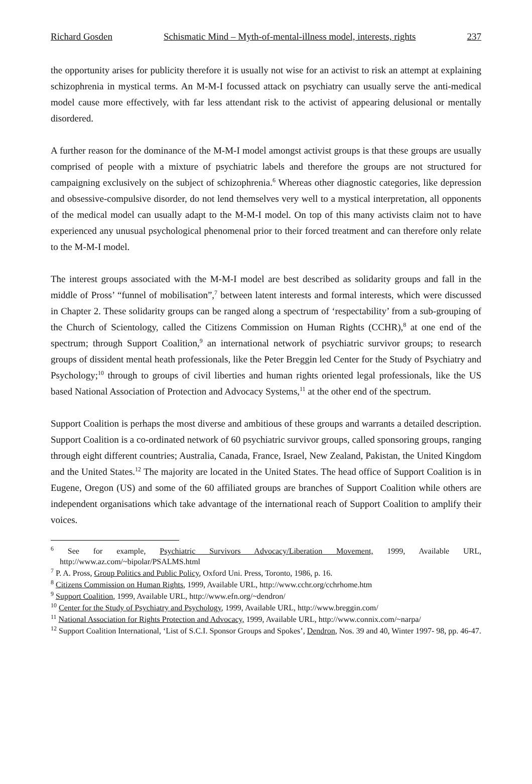Richard Gosden Schismatic Mind – Myth-of-mental-illness model, interests, rights 237
the opportunity arises for publicity therefore it is usually not wise for an activist to risk an attempt at explaining schizophrenia in mystical terms. An M-M-I focussed attack on psychiatry can usually serve the anti-medical model cause more effectively, with far less attendant risk to the activist of appearing delusional or mentally disordered.
A further reason for the dominance of the M-M-I model amongst activist groups is that these groups are usually comprised of people with a mixture of psychiatric labels and therefore the groups are not structured for campaigning exclusively on the subject of schizophrenia.<sup>6</sup> Whereas other diagnostic categories, like depression and obsessive-compulsive disorder, do not lend themselves very well to a mystical interpretation, all opponents of the medical model can usually adapt to the M-M-I model. On top of this many activists claim not to have experienced any unusual psychological phenomenal prior to their forced treatment and can therefore only relate to the M-M-I model.
The interest groups associated with the M-M-I model are best described as solidarity groups and fall in the middle of Pross’ “funnel of mobilisation”,<sup>7</sup> between latent interests and formal interests, which were discussed in Chapter 2. These solidarity groups can be ranged along a spectrum of ‘respectability’ from a sub-grouping of the Church of Scientology, called the Citizens Commission on Human Rights (CCHR),<sup>8</sup> at one end of the spectrum; through Support Coalition,<sup>9</sup> an international network of psychiatric survivor groups; to research groups of dissident mental heath professionals, like the Peter Breggin led Center for the Study of Psychiatry and Psychology;<sup>10</sup> through to groups of civil liberties and human rights oriented legal professionals, like the US based National Association of Protection and Advocacy Systems,<sup>11</sup> at the other end of the spectrum.
Support Coalition is perhaps the most diverse and ambitious of these groups and warrants a detailed description. Support Coalition is a co-ordinated network of 60 psychiatric survivor groups, called sponsoring groups, ranging through eight different countries; Australia, Canada, France, Israel, New Zealand, Pakistan, the United Kingdom and the United States.<sup>12</sup> The majority are located in the United States. The head office of Support Coalition is in Eugene, Oregon (US) and some of the 60 affiliated groups are branches of Support Coalition while others are independent organisations which take advantage of the international reach of Support Coalition to amplify their voices.
<sup>6</sup> See for example, Psychiatric Survivors Advocacy/Liberation Movement, 1999, Available URL, http://www.az.com/~bipolar/PSALMS.html
<sup>7</sup> P. A. Pross, Group Politics and Public Policy, Oxford Uni. Press, Toronto, 1986, p. 16.
<sup>8</sup> Citizens Commission on Human Rights, 1999, Available URL, http://www.cchr.org/cchrhome.htm
<sup>9</sup> Support Coalition, 1999, Available URL, http://www.efn.org/~dendron/
<sup>10</sup> Center for the Study of Psychiatry and Psychology, 1999, Available URL, http://www.breggin.com/
<sup>11</sup> National Association for Rights Protection and Advocacy, 1999, Available URL, http://www.connix.com/~narpa/
<sup>12</sup> Support Coalition International, ‘List of S.C.I. Sponsor Groups and Spokes’, Dendron, Nos. 39 and 40, Winter 1997- 98, pp. 46-47.